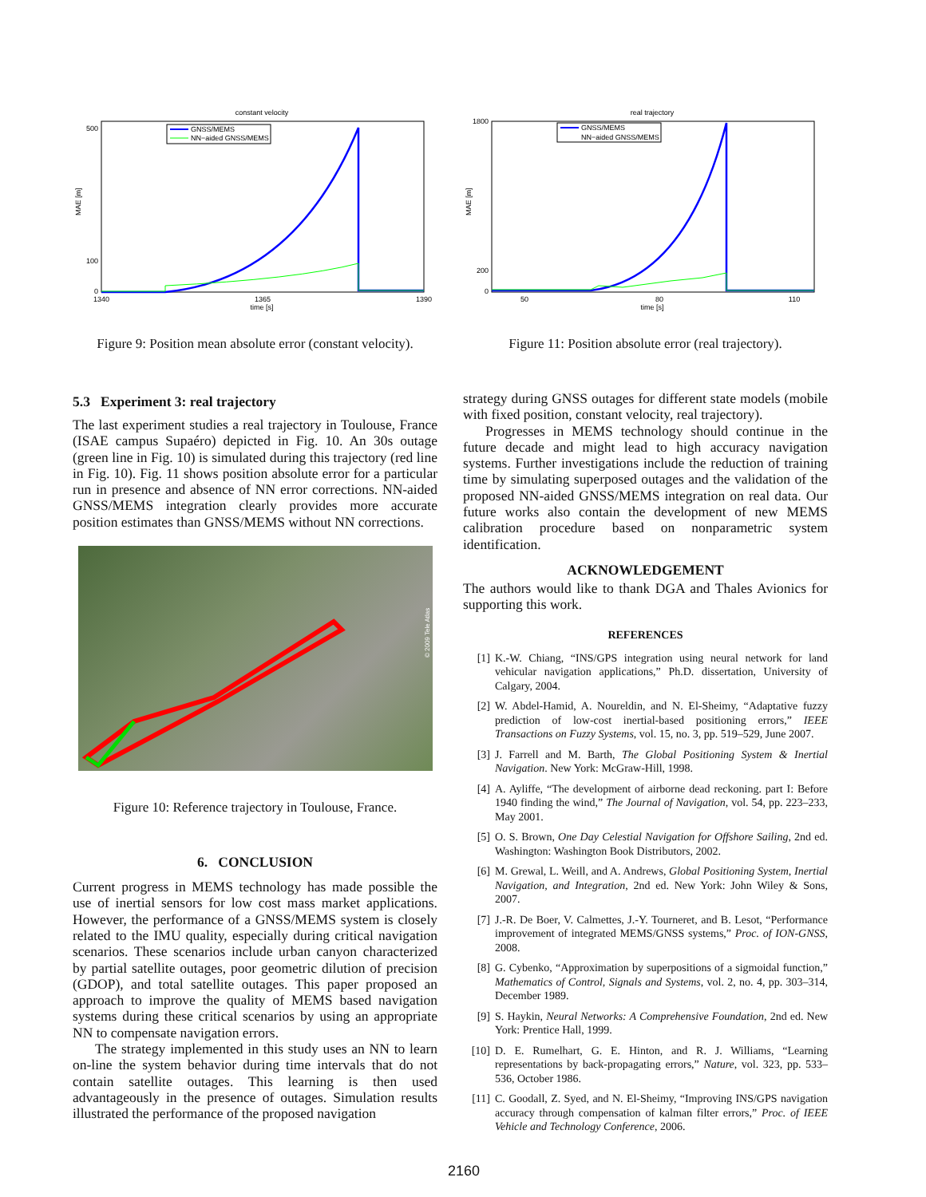constant velocity
MAE [m]
500
100
0
1340
1365
1390
time [s]
GNSS/MEMS
NN−aided GNSS/MEMS
Figure 9: Position mean absolute error (constant velocity).
real trajectory
MAE [m]
1800
200
0
50
80
110
time [s]
GNSS/MEMS
NN−aided GNSS/MEMS
Figure 11: Position absolute error (real trajectory).
5.3 Experiment 3: real trajectory
The last experiment studies a real trajectory in Toulouse, France (ISAE campus Supaéro) depicted in Fig. 10. An 30s outage (green line in Fig. 10) is simulated during this trajectory (red line in Fig. 10). Fig. 11 shows position absolute error for a particular run in presence and absence of NN error corrections. NN-aided GNSS/MEMS integration clearly provides more accurate position estimates than GNSS/MEMS without NN corrections.
© 2009 Tele Atlas
Figure 10: Reference trajectory in Toulouse, France.
6. CONCLUSION
Current progress in MEMS technology has made possible the use of inertial sensors for low cost mass market applications. However, the performance of a GNSS/MEMS system is closely related to the IMU quality, especially during critical navigation scenarios. These scenarios include urban canyon characterized by partial satellite outages, poor geometric dilution of precision (GDOP), and total satellite outages. This paper proposed an approach to improve the quality of MEMS based navigation systems during these critical scenarios by using an appropriate NN to compensate navigation errors.
The strategy implemented in this study uses an NN to learn on-line the system behavior during time intervals that do not contain satellite outages. This learning is then used advantageously in the presence of outages. Simulation results illustrated the performance of the proposed navigation
strategy during GNSS outages for different state models (mobile with fixed position, constant velocity, real trajectory).
Progresses in MEMS technology should continue in the future decade and might lead to high accuracy navigation systems. Further investigations include the reduction of training time by simulating superposed outages and the validation of the proposed NN-aided GNSS/MEMS integration on real data. Our future works also contain the development of new MEMS calibration procedure based on nonparametric system identification.
ACKNOWLEDGEMENT
The authors would like to thank DGA and Thales Avionics for supporting this work.
REFERENCES
[1] K.-W. Chiang, “INS/GPS integration using neural network for land vehicular navigation applications,” Ph.D. dissertation, University of Calgary, 2004.
[2] W. Abdel-Hamid, A. Noureldin, and N. El-Sheimy, “Adaptative fuzzy prediction of low-cost inertial-based positioning errors,” IEEE Transactions on Fuzzy Systems, vol. 15, no. 3, pp. 519–529, June 2007.
[3] J. Farrell and M. Barth, The Global Positioning System & Inertial Navigation. New York: McGraw-Hill, 1998.
[4] A. Ayliffe, “The development of airborne dead reckoning. part I: Before 1940 finding the wind,” The Journal of Navigation, vol. 54, pp. 223–233, May 2001.
[5] O. S. Brown, One Day Celestial Navigation for Offshore Sailing, 2nd ed. Washington: Washington Book Distributors, 2002.
[6] M. Grewal, L. Weill, and A. Andrews, Global Positioning System, Inertial Navigation, and Integration, 2nd ed. New York: John Wiley & Sons, 2007.
[7] J.-R. De Boer, V. Calmettes, J.-Y. Tourneret, and B. Lesot, “Performance improvement of integrated MEMS/GNSS systems,” Proc. of ION-GNSS, 2008.
[8] G. Cybenko, “Approximation by superpositions of a sigmoidal function,” Mathematics of Control, Signals and Systems, vol. 2, no. 4, pp. 303–314, December 1989.
[9] S. Haykin, Neural Networks: A Comprehensive Foundation, 2nd ed. New York: Prentice Hall, 1999.
[10] D. E. Rumelhart, G. E. Hinton, and R. J. Williams, “Learning representations by back-propagating errors,” Nature, vol. 323, pp. 533–536, October 1986.
[11] C. Goodall, Z. Syed, and N. El-Sheimy, “Improving INS/GPS navigation accuracy through compensation of kalman filter errors,” Proc. of IEEE Vehicle and Technology Conference, 2006.
2160